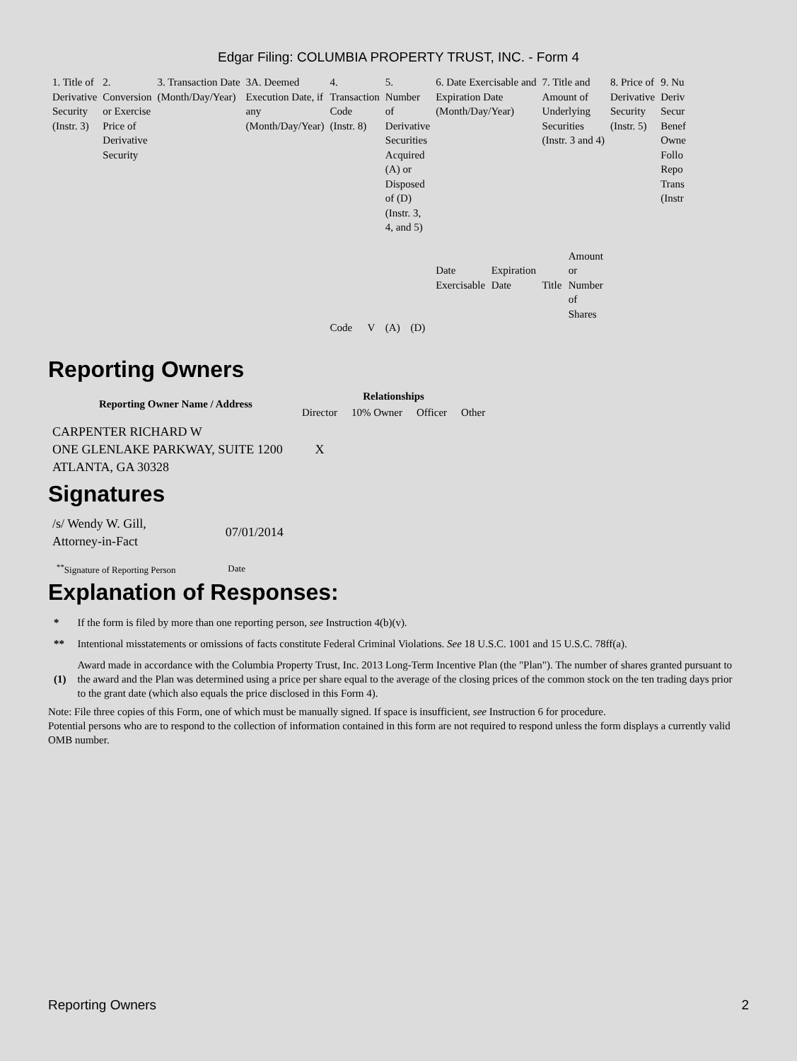Edgar Filing: COLUMBIA PROPERTY TRUST, INC. - Form 4
| 1. Title of Derivative Security (Instr. 3) | 2. Conversion or Exercise Price of Derivative Security | 3. Transaction Date (Month/Day/Year) | 3A. Deemed Execution Date, if any (Month/Day/Year) | 4. Transaction Code (Instr. 8) | | 5. Number of Derivative Securities Acquired (A) or Disposed of (D) (Instr. 3, 4, and 5) | | 6. Date Exercisable and Expiration Date (Month/Day/Year) | | 7. Title and Amount of Underlying Securities (Instr. 3 and 4) | | 8. Price of Derivative Security (Instr. 5) | 9. Nu Deriv Secur Benef Owne Follo Repo Trans (Instr |
| | | | | Code | V | (A) | (D) | Date Exercisable | Expiration Date | Title | Amount or Number of Shares | | |
Reporting Owners
| Reporting Owner Name / Address | Relationships | | | |
| --- | --- | --- | --- | --- |
| | Director | 10% Owner | Officer | Other |
| CARPENTER RICHARD W ONE GLENLAKE PARKWAY, SUITE 1200 ATLANTA, GA 30328 | X | | | |
Signatures
| /s/ Wendy W. Gill, Attorney-in-Fact | 07/01/2014 |
| <sup>**</sup> Signature of Reporting Person | Date |
Explanation of Responses:
| * | If the form is filed by more than one reporting person, see Instruction 4(b)(v). |
| ** | Intentional misstatements or omissions of facts constitute Federal Criminal Violations. See 18 U.S.C. 1001 and 15 U.S.C. 78ff(a). |
| (1) | Award made in accordance with the Columbia Property Trust, Inc. 2013 Long-Term Incentive Plan (the "Plan"). The number of shares granted pursuant to the award and the Plan was determined using a price per share equal to the average of the closing prices of the common stock on the ten trading days prior to the grant date (which also equals the price disclosed in this Form 4). |
Note: File three copies of this Form, one of which must be manually signed. If space is insufficient, see Instruction 6 for procedure.
Potential persons who are to respond to the collection of information contained in this form are not required to respond unless the form displays a currently valid OMB number.
Reporting Owners 2